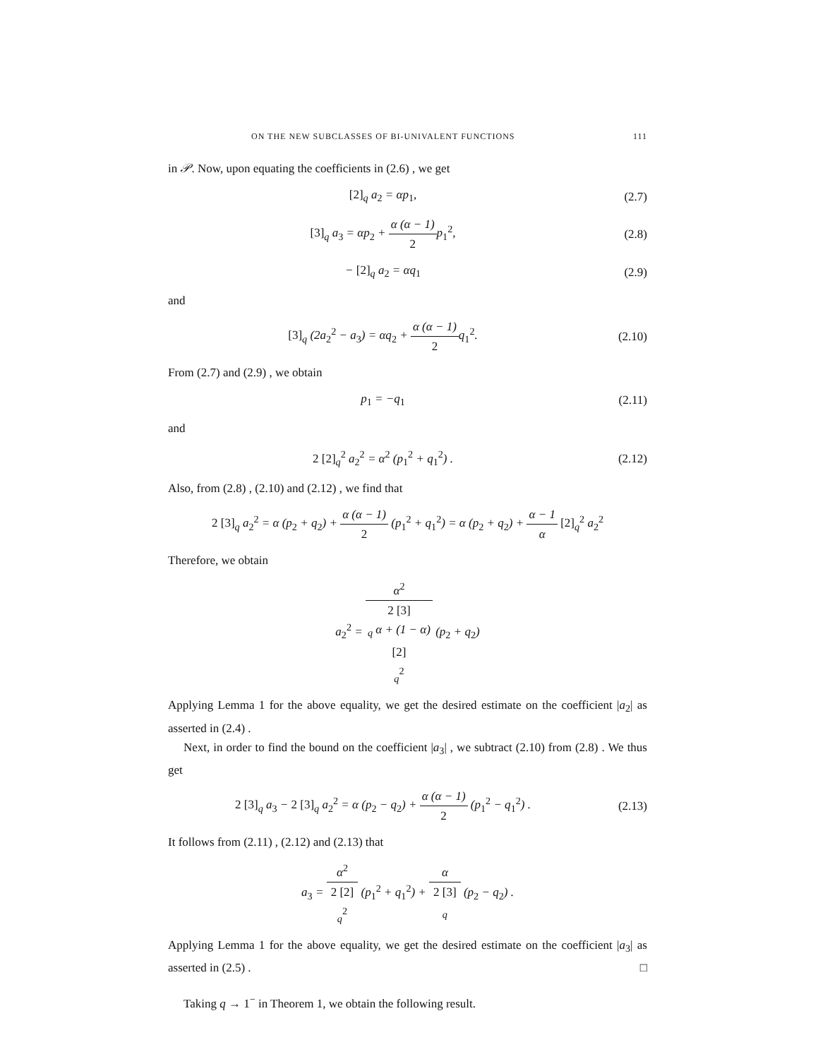ON THE NEW SUBCLASSES OF BI-UNIVALENT FUNCTIONS 111
in 𝒫. Now, upon equating the coefficients in (2.6) , we get
[2]<sub>q</sub> a<sub>2</sub> = αp<sub>1</sub>, (2.7)
[3]<sub>q</sub> a<sub>3</sub> = αp<sub>2</sub> + α (α − 1) 2p<sub>1</sub><sup>2</sup>,
(2.8)
− [2]<sub>q</sub> a<sub>2</sub> = αq<sub>1</sub> (2.9)
and
[3]<sub>q</sub> (2a<sub>2</sub><sup>2</sup> − a<sub>3</sub>) = αq<sub>2</sub> + α (α − 1) 2q<sub>1</sub><sup>2</sup>.
(2.10)
From (2.7) and (2.9) , we obtain
p<sub>1</sub> = −q<sub>1</sub> (2.11)
and
2 [2]<sub>q</sub><sup>2</sup> a<sub>2</sub><sup>2</sup> = α<sup>2</sup> (p<sub>1</sub><sup>2</sup> + q<sub>1</sub><sup>2</sup>) . (2.12)
Also, from (2.8) , (2.10) and (2.12) , we find that
2 [3]<sub>q</sub> a<sub>2</sub><sup>2</sup> = α (p<sub>2</sub> + q<sub>2</sub>) + α (α − 1) 2 (p<sub>1</sub><sup>2</sup> + q<sub>1</sub><sup>2</sup>) = α (p<sub>2</sub> + q<sub>2</sub>) + α − 1 α [2]<sub>q</sub><sup>2</sup> a<sub>2</sub><sup>2</sup>
Therefore, we obtain
a<sub>2</sub><sup>2</sup> = α<sup>2</sup> 2 [3]
<sub>q</sub> α + (1 − α)
[2]
<sub>q</sub><sup>2</sup> (p<sub>2</sub> + q<sub>2</sub>)
Applying Lemma 1 for the above equality, we get the desired estimate on the coefficient |a<sub>2</sub>| as asserted in (2.4) .
Next, in order to find the bound on the coefficient |a<sub>3</sub>| , we subtract (2.10) from (2.8) . We thus get
2 [3]<sub>q</sub> a<sub>3</sub> − 2 [3]<sub>q</sub> a<sub>2</sub><sup>2</sup> = α (p<sub>2</sub> − q<sub>2</sub>) + α (α − 1) 2 (p<sub>1</sub><sup>2</sup> − q<sub>1</sub><sup>2</sup>) .
(2.13)
It follows from (2.11) , (2.12) and (2.13) that
a<sub>3</sub> = α<sup>2</sup> 2 [2]
<sub>q</sub><sup>2</sup> (p<sub>1</sub><sup>2</sup> + q<sub>1</sub><sup>2</sup>) + α 2 [3]
<sub>q</sub> (p<sub>2</sub> − q<sub>2</sub>) .
Applying Lemma 1 for the above equality, we get the desired estimate on the coefficient |a<sub>3</sub>| as asserted in (2.5) . □
Taking q → 1<sup>−</sup> in Theorem 1, we obtain the following result.